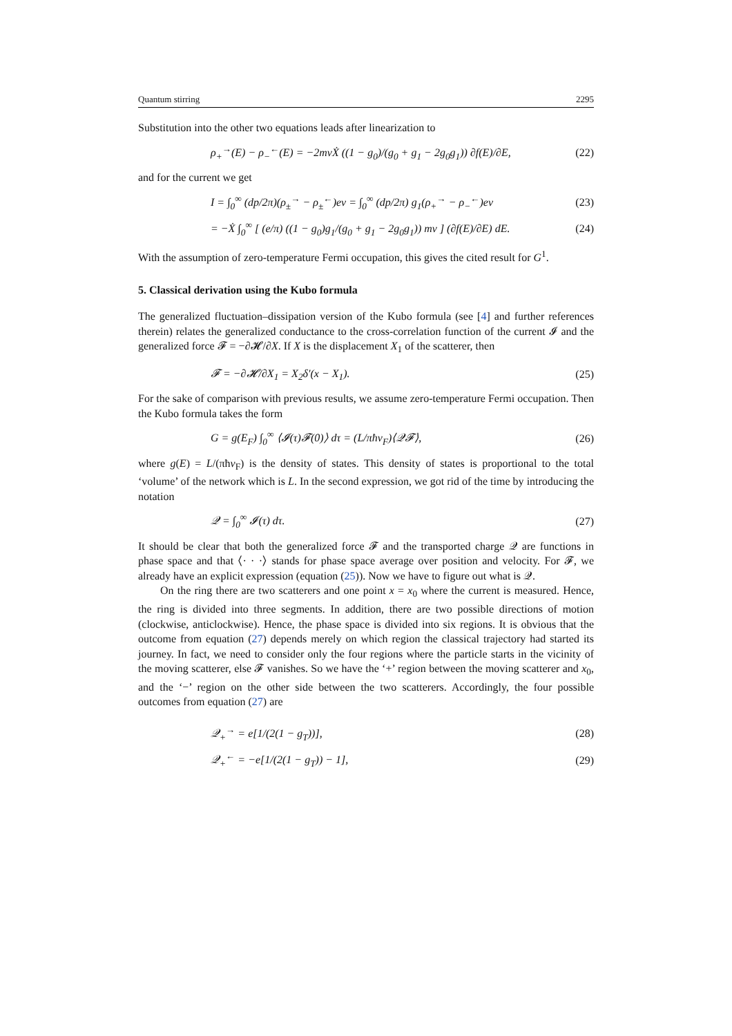Quantum stirring 2295
Substitution into the other two equations leads after linearization to
ρ<sub>+</sub><sup>→</sup>(E) − ρ<sub>−</sub><sup>←</sup>(E) = −2mvẊ ((1 − g<sub>0</sub>)/(g<sub>0</sub> + g<sub>1</sub> − 2g<sub>0</sub>g<sub>1</sub>)) ∂f(E)/∂E, (22)
and for the current we get
I = ∫<sub>0</sub><sup>∞</sup> (dp/2π)(ρ<sub>±</sub><sup>→</sup> − ρ<sub>±</sub><sup>←</sup>)ev = ∫<sub>0</sub><sup>∞</sup> (dp/2π) g<sub>1</sub>(ρ<sub>+</sub><sup>→</sup> − ρ<sub>−</sub><sup>←</sup>)ev (23)
= −Ẋ ∫<sub>0</sub><sup>∞</sup> [ (e/π) ((1 − g<sub>0</sub>)g<sub>1</sub>/(g<sub>0</sub> + g<sub>1</sub> − 2g<sub>0</sub>g<sub>1</sub>)) mv ] (∂f(E)/∂E) dE. (24)
With the assumption of zero-temperature Fermi occupation, this gives the cited result for G<sup>1</sup>.
5. Classical derivation using the Kubo formula
The generalized fluctuation–dissipation version of the Kubo formula (see [4] and further references therein) relates the generalized conductance to the cross-correlation function of the current 𝓘 and the generalized force 𝓕 = −∂𝓗/∂X. If X is the displacement X<sub>1</sub> of the scatterer, then
𝓕 = −∂𝓗/∂X<sub>1</sub> = X<sub>2</sub>δ′(x − X<sub>1</sub>). (25)
For the sake of comparison with previous results, we assume zero-temperature Fermi occupation. Then the Kubo formula takes the form
G = g(E<sub>F</sub>) ∫<sub>0</sub><sup>∞</sup> ⟨𝓘(τ)𝓕(0)⟩ dτ = (L/πħv<sub>F</sub>)⟨𝒬𝓕⟩, (26)
where g(E) = L/(πħv<sub>F</sub>) is the density of states. This density of states is proportional to the total ‘volume’ of the network which is L. In the second expression, we got rid of the time by introducing the notation
𝒬 = ∫<sub>0</sub><sup>∞</sup> 𝓘(τ) dτ. (27)
It should be clear that both the generalized force 𝓕 and the transported charge 𝒬 are functions in phase space and that ⟨· · ·⟩ stands for phase space average over position and velocity. For 𝓕, we already have an explicit expression (equation (25)). Now we have to figure out what is 𝒬.
On the ring there are two scatterers and one point x = x<sub>0</sub> where the current is measured. Hence, the ring is divided into three segments. In addition, there are two possible directions of motion (clockwise, anticlockwise). Hence, the phase space is divided into six regions. It is obvious that the outcome from equation (27) depends merely on which region the classical trajectory had started its journey. In fact, we need to consider only the four regions where the particle starts in the vicinity of the moving scatterer, else 𝓕 vanishes. So we have the ‘+’ region between the moving scatterer and x<sub>0</sub>, and the ‘−’ region on the other side between the two scatterers. Accordingly, the four possible outcomes from equation (27) are
𝒬<sub>+</sub><sup>→</sup> = e[1/(2(1 − g<sub>T</sub>))], (28)
𝒬<sub>+</sub><sup>←</sup> = −e[1/(2(1 − g<sub>T</sub>)) − 1], (29)